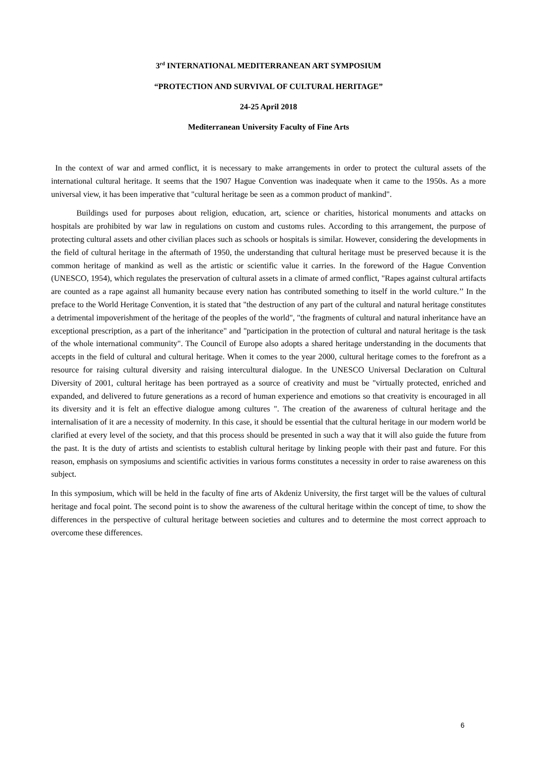3<sup>rd</sup> INTERNATIONAL MEDITERRANEAN ART SYMPOSIUM
“PROTECTION AND SURVIVAL OF CULTURAL HERITAGE”
24-25 April 2018
Mediterranean University Faculty of Fine Arts
In the context of war and armed conflict, it is necessary to make arrangements in order to protect the cultural assets of the international cultural heritage. It seems that the 1907 Hague Convention was inadequate when it came to the 1950s. As a more universal view, it has been imperative that "cultural heritage be seen as a common product of mankind".
Buildings used for purposes about religion, education, art, science or charities, historical monuments and attacks on hospitals are prohibited by war law in regulations on custom and customs rules. According to this arrangement, the purpose of protecting cultural assets and other civilian places such as schools or hospitals is similar. However, considering the developments in the field of cultural heritage in the aftermath of 1950, the understanding that cultural heritage must be preserved because it is the common heritage of mankind as well as the artistic or scientific value it carries. In the foreword of the Hague Convention (UNESCO, 1954), which regulates the preservation of cultural assets in a climate of armed conflict, "Rapes against cultural artifacts are counted as a rape against all humanity because every nation has contributed something to itself in the world culture.’’ In the preface to the World Heritage Convention, it is stated that "the destruction of any part of the cultural and natural heritage constitutes a detrimental impoverishment of the heritage of the peoples of the world", "the fragments of cultural and natural inheritance have an exceptional prescription, as a part of the inheritance" and "participation in the protection of cultural and natural heritage is the task of the whole international community". The Council of Europe also adopts a shared heritage understanding in the documents that accepts in the field of cultural and cultural heritage. When it comes to the year 2000, cultural heritage comes to the forefront as a resource for raising cultural diversity and raising intercultural dialogue. In the UNESCO Universal Declaration on Cultural Diversity of 2001, cultural heritage has been portrayed as a source of creativity and must be "virtually protected, enriched and expanded, and delivered to future generations as a record of human experience and emotions so that creativity is encouraged in all its diversity and it is felt an effective dialogue among cultures ". The creation of the awareness of cultural heritage and the internalisation of it are a necessity of modernity. In this case, it should be essential that the cultural heritage in our modern world be clarified at every level of the society, and that this process should be presented in such a way that it will also guide the future from the past. It is the duty of artists and scientists to establish cultural heritage by linking people with their past and future. For this reason, emphasis on symposiums and scientific activities in various forms constitutes a necessity in order to raise awareness on this subject.
In this symposium, which will be held in the faculty of fine arts of Akdeniz University, the first target will be the values of cultural heritage and focal point. The second point is to show the awareness of the cultural heritage within the concept of time, to show the differences in the perspective of cultural heritage between societies and cultures and to determine the most correct approach to overcome these differences.
6